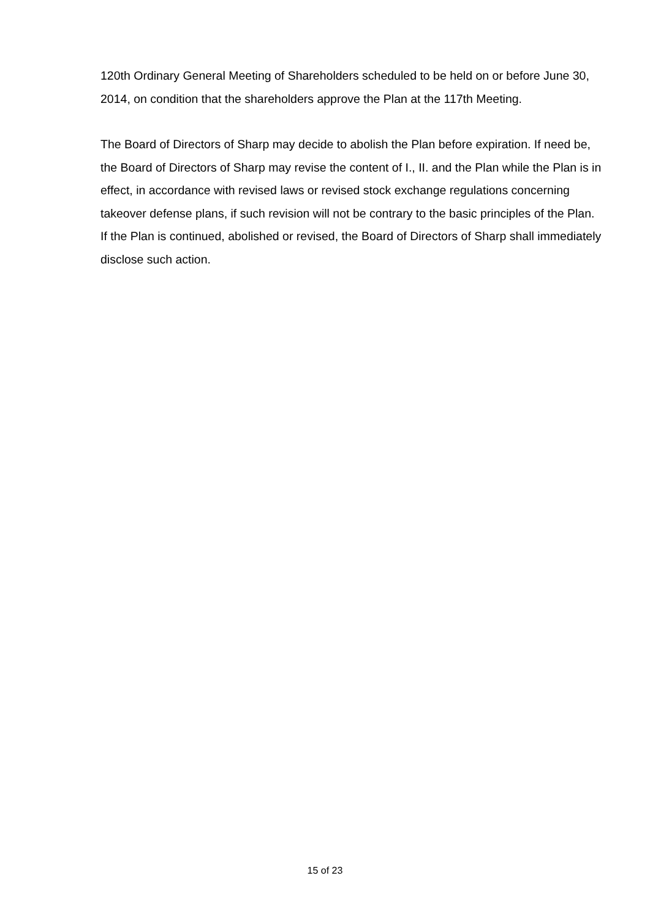120th Ordinary General Meeting of Shareholders scheduled to be held on or before June 30, 2014, on condition that the shareholders approve the Plan at the 117th Meeting.
The Board of Directors of Sharp may decide to abolish the Plan before expiration. If need be, the Board of Directors of Sharp may revise the content of I., II. and the Plan while the Plan is in effect, in accordance with revised laws or revised stock exchange regulations concerning takeover defense plans, if such revision will not be contrary to the basic principles of the Plan. If the Plan is continued, abolished or revised, the Board of Directors of Sharp shall immediately disclose such action.
15 of 23